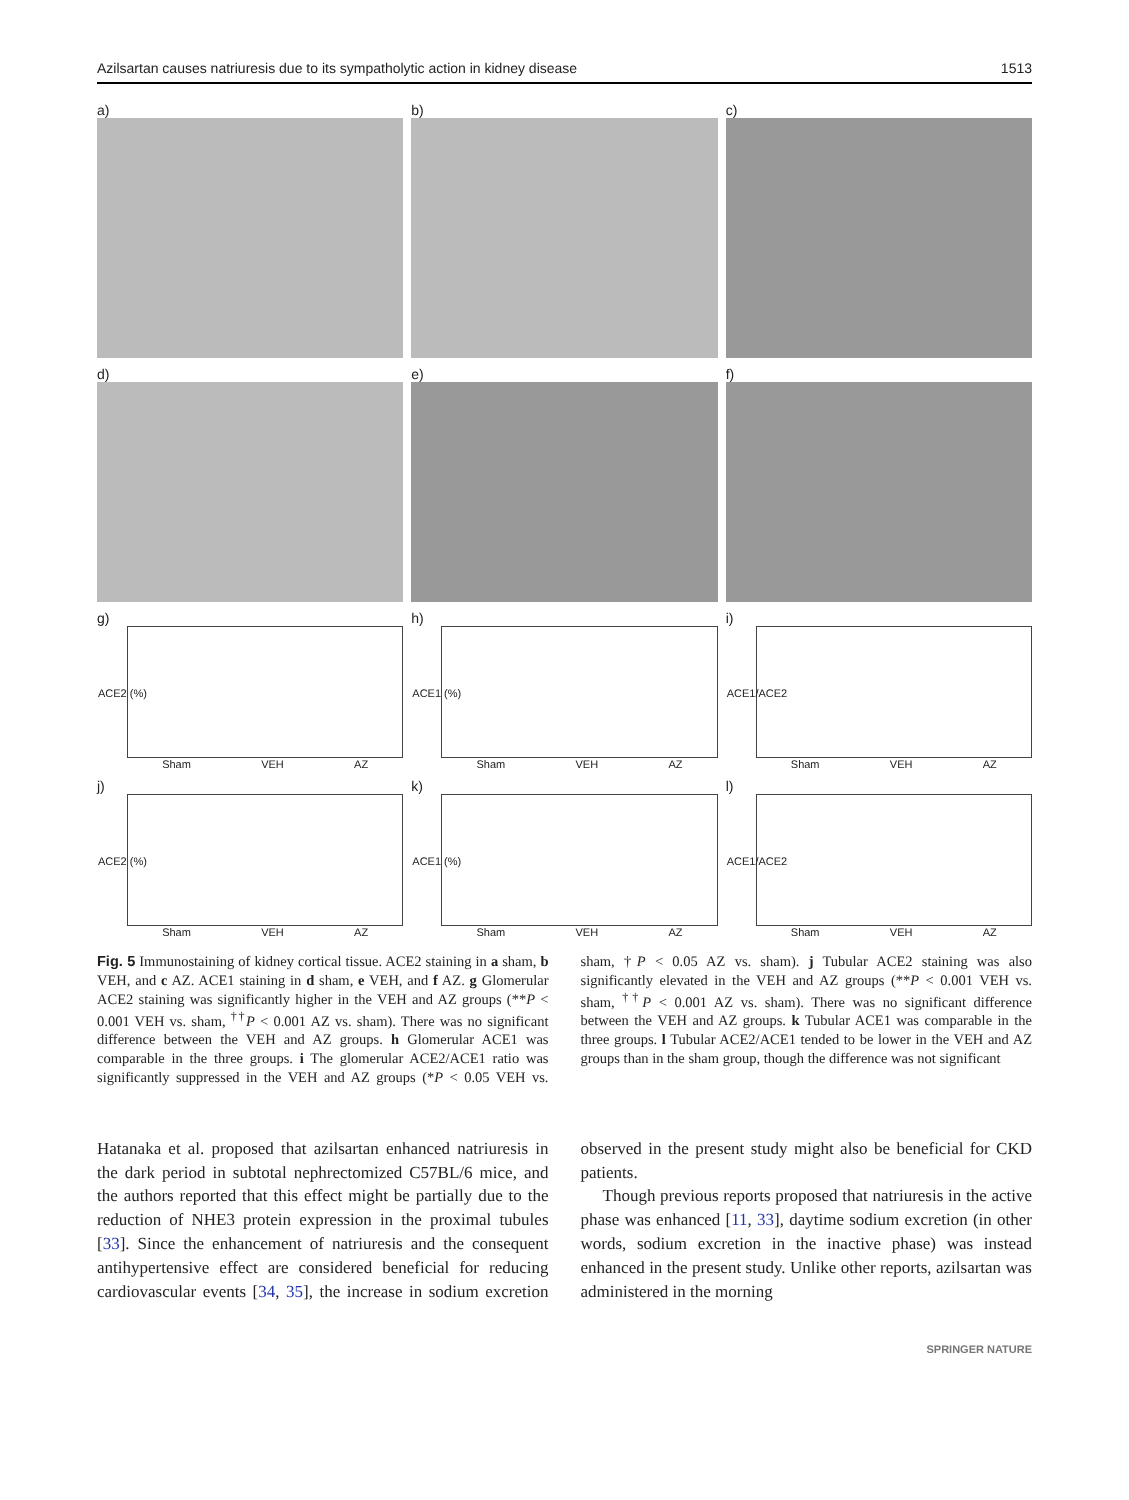Azilsartan causes natriuresis due to its sympatholytic action in kidney disease 1513
a)
b)
c)
d)
e)
f)
g)
ACE2 (%)
Sham VEH AZ
h)
ACE1 (%)
Sham VEH AZ
i)
ACE1/ACE2
Sham VEH AZ
j)
ACE2 (%)
Sham VEH AZ
k)
ACE1 (%)
Sham VEH AZ
l)
ACE1/ACE2
Sham VEH AZ
Fig. 5 Immunostaining of kidney cortical tissue. ACE2 staining in a sham, b VEH, and c AZ. ACE1 staining in d sham, e VEH, and f AZ. g Glomerular ACE2 staining was significantly higher in the VEH and AZ groups (**P < 0.001 VEH vs. sham, <sup>††</sup>P < 0.001 AZ vs. sham). There was no significant difference between the VEH and AZ groups. h Glomerular ACE1 was comparable in the three groups. i The glomerular ACE2/ACE1 ratio was significantly suppressed in the VEH and AZ groups (*P < 0.05 VEH vs. sham, †P < 0.05 AZ vs. sham). j Tubular ACE2 staining was also significantly elevated in the VEH and AZ groups (**P < 0.001 VEH vs. sham, <sup>††</sup>P < 0.001 AZ vs. sham). There was no significant difference between the VEH and AZ groups. k Tubular ACE1 was comparable in the three groups. l Tubular ACE2/ACE1 tended to be lower in the VEH and AZ groups than in the sham group, though the difference was not significant
Hatanaka et al. proposed that azilsartan enhanced natriuresis in the dark period in subtotal nephrectomized C57BL/6 mice, and the authors reported that this effect might be partially due to the reduction of NHE3 protein expression in the proximal tubules [33]. Since the enhancement of natriuresis and the consequent antihypertensive effect are considered beneficial for reducing cardiovascular events [34, 35], the increase in sodium excretion observed in the present study might also be beneficial for CKD patients.
Though previous reports proposed that natriuresis in the active phase was enhanced [11, 33], daytime sodium excretion (in other words, sodium excretion in the inactive phase) was instead enhanced in the present study. Unlike other reports, azilsartan was administered in the morning
SPRINGER NATURE